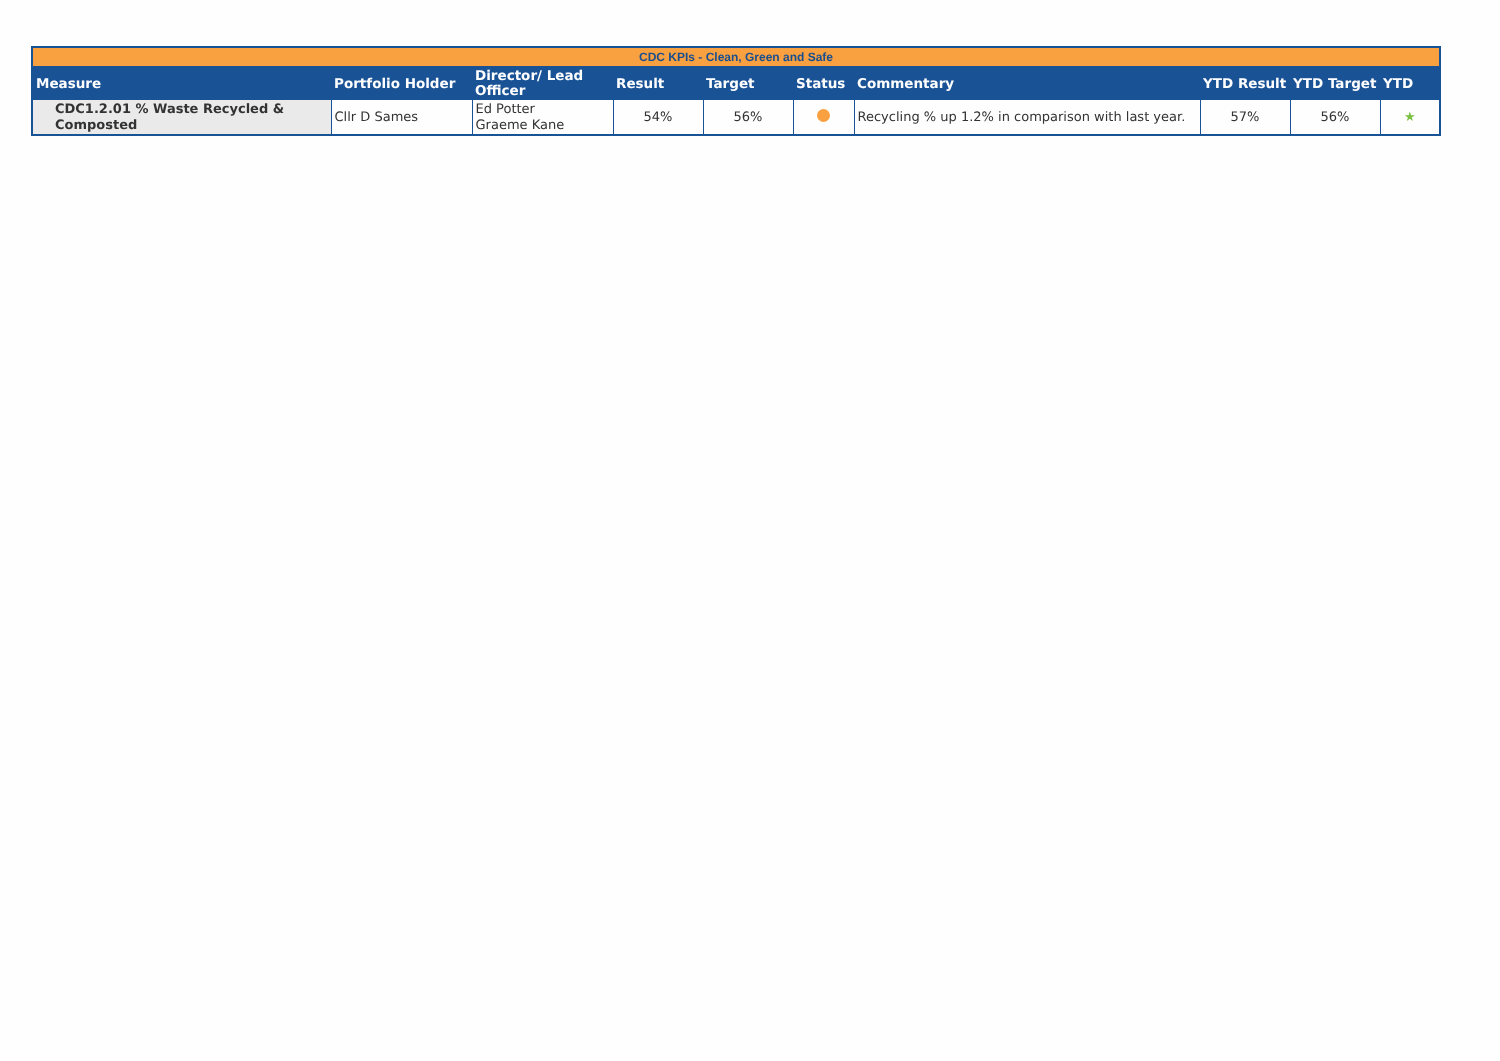| CDC KPIs - Clean, Green and Safe | | | | | | | | | |
| Measure | Portfolio Holder | Director/ Lead Officer | Result | Target | Status | Commentary | YTD Result | YTD Target | YTD |
| CDC1.2.01 % Waste Recycled & Composted | Cllr D Sames | Ed Potter Graeme Kane | 54% | 56% | | Recycling % up 1.2% in comparison with last year. | 57% | 56% | ★ |